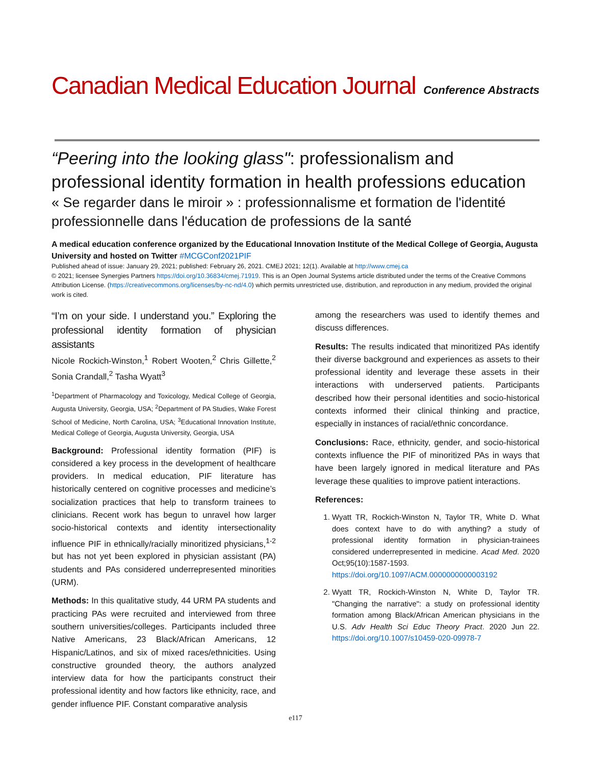Canadian Medical Education Journal Conference Abstracts
“Peering into the looking glass": professionalism and professional identity formation in health professions education
« Se regarder dans le miroir » : professionnalisme et formation de l'identité professionnelle dans l'éducation de professions de la santé
A medical education conference organized by the Educational Innovation Institute of the Medical College of Georgia, Augusta University and hosted on Twitter #MCGConf2021PIF
Published ahead of issue: January 29, 2021; published: February 26, 2021. CMEJ 2021; 12(1). Available at http://www.cmej.ca
© 2021; licensee Synergies Partners https://doi.org/10.36834/cmej.71919. This is an Open Journal Systems article distributed under the terms of the Creative Commons Attribution License. (https://creativecommons.org/licenses/by-nc-nd/4.0) which permits unrestricted use, distribution, and reproduction in any medium, provided the original work is cited.
“I’m on your side. I understand you.” Exploring the professional identity formation of physician assistants
Nicole Rockich-Winston,<sup>1</sup> Robert Wooten,<sup>2</sup> Chris Gillette,<sup>2</sup> Sonia Crandall,<sup>2</sup> Tasha Wyatt<sup>3</sup>
<sup>1</sup> Department of Pharmacology and Toxicology, Medical College of Georgia, Augusta University, Georgia, USA; <sup>2</sup>Department of PA Studies, Wake Forest School of Medicine, North Carolina, USA; <sup>3</sup>Educational Innovation Institute, Medical College of Georgia, Augusta University, Georgia, USA
Background: Professional identity formation (PIF) is considered a key process in the development of healthcare providers. In medical education, PIF literature has historically centered on cognitive processes and medicine’s socialization practices that help to transform trainees to clinicians. Recent work has begun to unravel how larger socio-historical contexts and identity intersectionality influence PIF in ethnically/racially minoritized physicians,<sup>1-2</sup> but has not yet been explored in physician assistant (PA) students and PAs considered underrepresented minorities (URM).
Methods: In this qualitative study, 44 URM PA students and practicing PAs were recruited and interviewed from three southern universities/colleges. Participants included three Native Americans, 23 Black/African Americans, 12 Hispanic/Latinos, and six of mixed races/ethnicities. Using constructive grounded theory, the authors analyzed interview data for how the participants construct their professional identity and how factors like ethnicity, race, and gender influence PIF. Constant comparative analysis
among the researchers was used to identify themes and discuss differences.
Results: The results indicated that minoritized PAs identify their diverse background and experiences as assets to their professional identity and leverage these assets in their interactions with underserved patients. Participants described how their personal identities and socio-historical contexts informed their clinical thinking and practice, especially in instances of racial/ethnic concordance.
Conclusions: Race, ethnicity, gender, and socio-historical contexts influence the PIF of minoritized PAs in ways that have been largely ignored in medical literature and PAs leverage these qualities to improve patient interactions.
References:
1. Wyatt TR, Rockich-Winston N, Taylor TR, White D. What does context have to do with anything? a study of professional identity formation in physician-trainees considered underrepresented in medicine. Acad Med. 2020 Oct;95(10):1587-1593. https://doi.org/10.1097/ACM.0000000000003192
2. Wyatt TR, Rockich-Winston N, White D, Taylor TR. "Changing the narrative": a study on professional identity formation among Black/African American physicians in the U.S. Adv Health Sci Educ Theory Pract. 2020 Jun 22. https://doi.org/10.1007/s10459-020-09978-7
e117